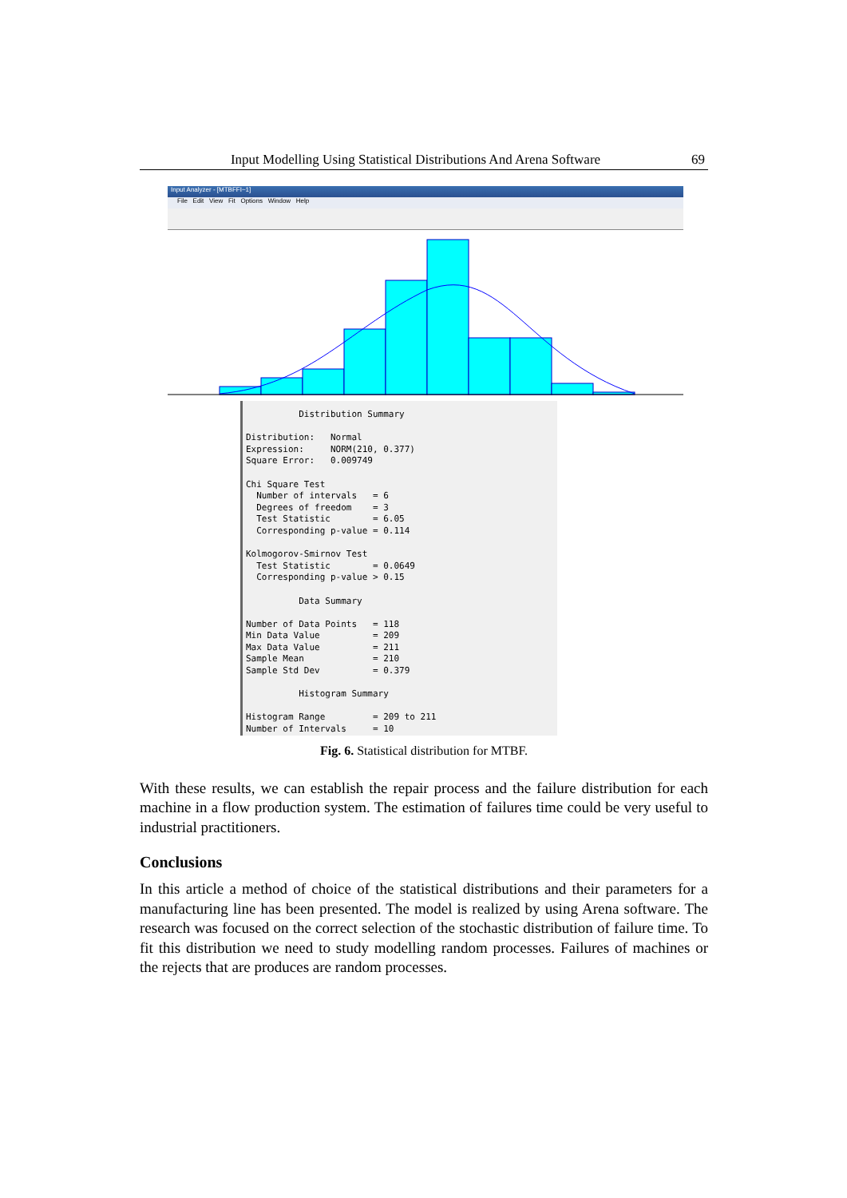Input Modelling Using Statistical Distributions And Arena Software 69
Input Analyzer - [MTBFFI~1]
File Edit View Fit Options Window Help
Distribution Summary Distribution: Normal Expression: NORM(210, 0.377) Square Error: 0.009749 Chi Square Test Number of intervals = 6 Degrees of freedom = 3 Test Statistic = 6.05 Corresponding p-value = 0.114 Kolmogorov-Smirnov Test Test Statistic = 0.0649 Corresponding p-value > 0.15 Data Summary Number of Data Points = 118 Min Data Value = 209 Max Data Value = 211 Sample Mean = 210 Sample Std Dev = 0.379 Histogram Summary Histogram Range = 209 to 211 Number of Intervals = 10
Fig. 6. Statistical distribution for MTBF.
With these results, we can establish the repair process and the failure distribution for each machine in a flow production system. The estimation of failures time could be very useful to industrial practitioners.
Conclusions
In this article a method of choice of the statistical distributions and their parameters for a manufacturing line has been presented. The model is realized by using Arena software. The research was focused on the correct selection of the stochastic distribution of failure time. To fit this distribution we need to study modelling random processes. Failures of machines or the rejects that are produces are random processes.